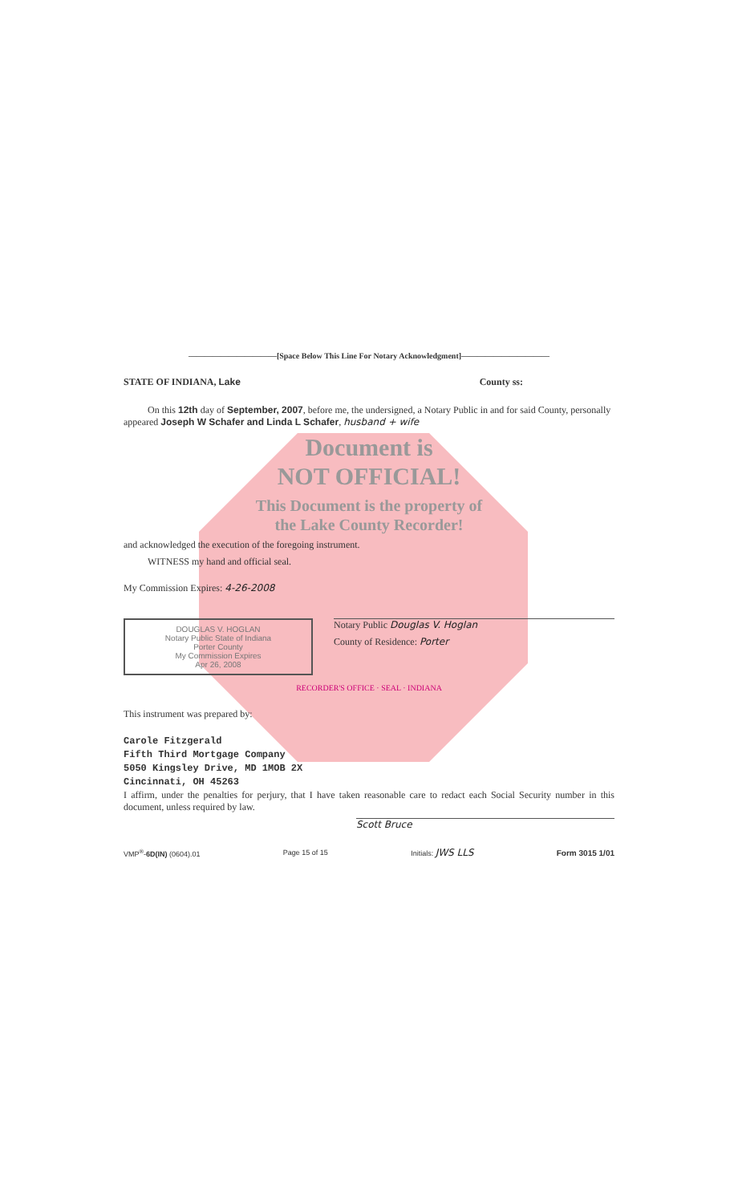———————————[Space Below This Line For Notary Acknowledgment]———————————
STATE OF INDIANA, Lake County ss:
On this 12th day of September, 2007, before me, the undersigned, a Notary Public in and for said County, personally appeared Joseph W Schafer and Linda L Schafer, husband + wife
Document is
NOT OFFICIAL!
This Document is the property of
the Lake County Recorder!
and acknowledged the execution of the foregoing instrument.
WITNESS my hand and official seal.
My Commission Expires: 4-26-2008
DOUGLAS V. HOGLAN
Notary Public State of Indiana
Porter County
My Commission Expires
Apr 26, 2008
Notary Public Douglas V. Hoglan
County of Residence: Porter
RECORDER'S OFFICE · SEAL · INDIANA
This instrument was prepared by:
Carole Fitzgerald
Fifth Third Mortgage Company
5050 Kingsley Drive, MD 1MOB 2X
Cincinnati, OH 45263
I affirm, under the penalties for perjury, that I have taken reasonable care to redact each Social Security number in this document, unless required by law.
Scott Bruce
VMP<sup>®</sup>-6D(IN) (0604).01 Page 15 of 15 Initials: JWS LLS Form 3015 1/01